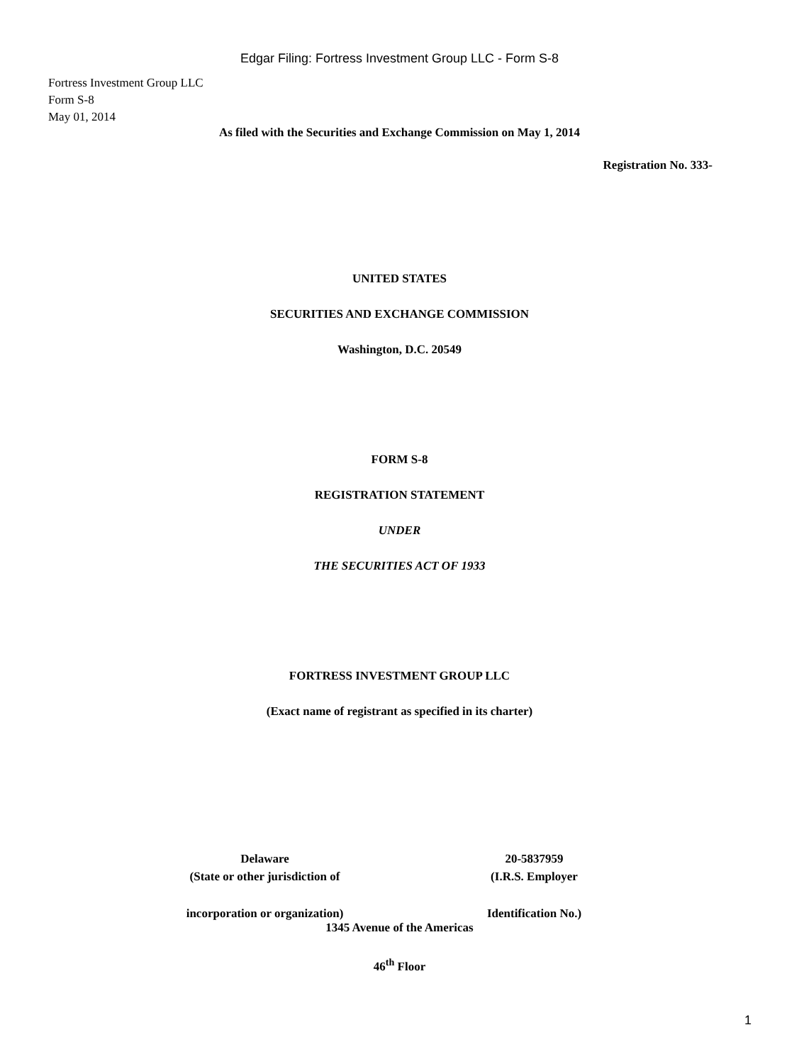Edgar Filing: Fortress Investment Group LLC - Form S-8
Fortress Investment Group LLC
Form S-8
May 01, 2014
As filed with the Securities and Exchange Commission on May 1, 2014
Registration No. 333-
UNITED STATES
SECURITIES AND EXCHANGE COMMISSION
Washington, D.C. 20549
FORM S-8
REGISTRATION STATEMENT
UNDER
THE SECURITIES ACT OF 1933
FORTRESS INVESTMENT GROUP LLC
(Exact name of registrant as specified in its charter)
| Delaware | 20-5837959 |
| (State or other jurisdiction of | (I.R.S. Employer |
| incorporation or organization) | Identification No.) |
1345 Avenue of the Americas
46<sup>th</sup> Floor
1